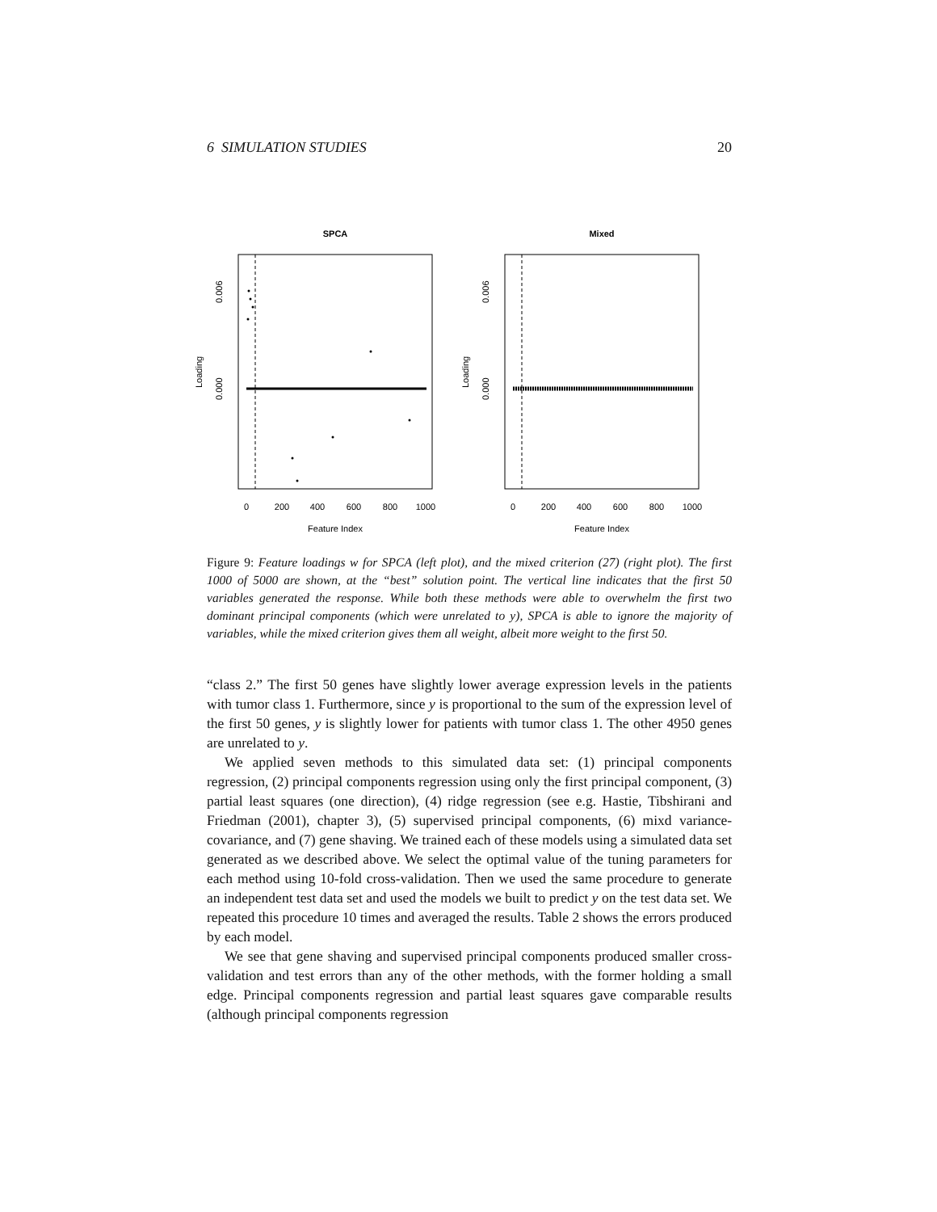6 SIMULATION STUDIES 20
SPCA
0.000
0.006
Loading
0
200
400
600
800
1000
Feature Index
Mixed
0.000
0.006
Loading
0
200
400
600
800
1000
Feature Index
Figure 9: Feature loadings w for SPCA (left plot), and the mixed criterion (27) (right plot). The first 1000 of 5000 are shown, at the “best” solution point. The vertical line indicates that the first 50 variables generated the response. While both these methods were able to overwhelm the first two dominant principal components (which were unrelated to y), SPCA is able to ignore the majority of variables, while the mixed criterion gives them all weight, albeit more weight to the first 50.
“class 2.” The first 50 genes have slightly lower average expression levels in the patients with tumor class 1. Furthermore, since y is proportional to the sum of the expression level of the first 50 genes, y is slightly lower for patients with tumor class 1. The other 4950 genes are unrelated to y.
We applied seven methods to this simulated data set: (1) principal components regression, (2) principal components regression using only the first principal component, (3) partial least squares (one direction), (4) ridge regression (see e.g. Hastie, Tibshirani and Friedman (2001), chapter 3), (5) supervised principal components, (6) mixd variance-covariance, and (7) gene shaving. We trained each of these models using a simulated data set generated as we described above. We select the optimal value of the tuning parameters for each method using 10-fold cross-validation. Then we used the same procedure to generate an independent test data set and used the models we built to predict y on the test data set. We repeated this procedure 10 times and averaged the results. Table 2 shows the errors produced by each model.
We see that gene shaving and supervised principal components produced smaller cross-validation and test errors than any of the other methods, with the former holding a small edge. Principal components regression and partial least squares gave comparable results (although principal components regression